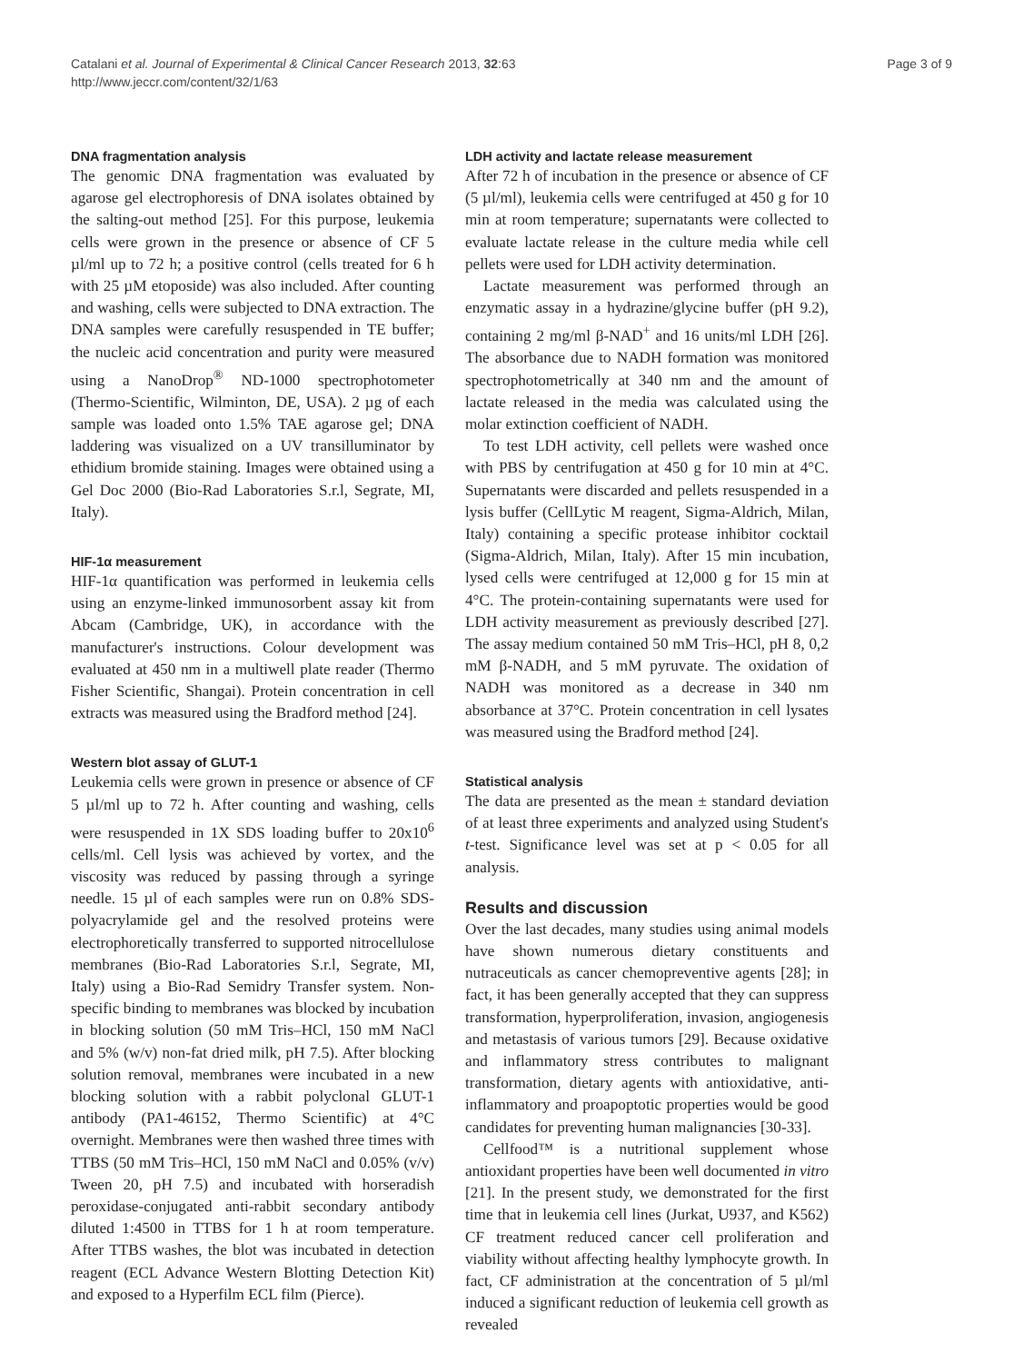Catalani et al. Journal of Experimental & Clinical Cancer Research 2013, 32:63
http://www.jeccr.com/content/32/1/63
Page 3 of 9
DNA fragmentation analysis
The genomic DNA fragmentation was evaluated by agarose gel electrophoresis of DNA isolates obtained by the salting-out method [25]. For this purpose, leukemia cells were grown in the presence or absence of CF 5 µl/ml up to 72 h; a positive control (cells treated for 6 h with 25 µM etoposide) was also included. After counting and washing, cells were subjected to DNA extraction. The DNA samples were carefully resuspended in TE buffer; the nucleic acid concentration and purity were measured using a NanoDrop<sup>®</sup> ND-1000 spectrophotometer (Thermo-Scientific, Wilminton, DE, USA). 2 µg of each sample was loaded onto 1.5% TAE agarose gel; DNA laddering was visualized on a UV transilluminator by ethidium bromide staining. Images were obtained using a Gel Doc 2000 (Bio-Rad Laboratories S.r.l, Segrate, MI, Italy).
HIF-1α measurement
HIF-1α quantification was performed in leukemia cells using an enzyme-linked immunosorbent assay kit from Abcam (Cambridge, UK), in accordance with the manufacturer's instructions. Colour development was evaluated at 450 nm in a multiwell plate reader (Thermo Fisher Scientific, Shangai). Protein concentration in cell extracts was measured using the Bradford method [24].
Western blot assay of GLUT-1
Leukemia cells were grown in presence or absence of CF 5 µl/ml up to 72 h. After counting and washing, cells were resuspended in 1X SDS loading buffer to 20x10<sup>6</sup> cells/ml. Cell lysis was achieved by vortex, and the viscosity was reduced by passing through a syringe needle. 15 µl of each samples were run on 0.8% SDS-polyacrylamide gel and the resolved proteins were electrophoretically transferred to supported nitrocellulose membranes (Bio-Rad Laboratories S.r.l, Segrate, MI, Italy) using a Bio-Rad Semidry Transfer system. Non-specific binding to membranes was blocked by incubation in blocking solution (50 mM Tris–HCl, 150 mM NaCl and 5% (w/v) non-fat dried milk, pH 7.5). After blocking solution removal, membranes were incubated in a new blocking solution with a rabbit polyclonal GLUT-1 antibody (PA1-46152, Thermo Scientific) at 4°C overnight. Membranes were then washed three times with TTBS (50 mM Tris–HCl, 150 mM NaCl and 0.05% (v/v) Tween 20, pH 7.5) and incubated with horseradish peroxidase-conjugated anti-rabbit secondary antibody diluted 1:4500 in TTBS for 1 h at room temperature. After TTBS washes, the blot was incubated in detection reagent (ECL Advance Western Blotting Detection Kit) and exposed to a Hyperfilm ECL film (Pierce).
LDH activity and lactate release measurement
After 72 h of incubation in the presence or absence of CF (5 µl/ml), leukemia cells were centrifuged at 450 g for 10 min at room temperature; supernatants were collected to evaluate lactate release in the culture media while cell pellets were used for LDH activity determination.
Lactate measurement was performed through an enzymatic assay in a hydrazine/glycine buffer (pH 9.2), containing 2 mg/ml β-NAD<sup>+</sup> and 16 units/ml LDH [26]. The absorbance due to NADH formation was monitored spectrophotometrically at 340 nm and the amount of lactate released in the media was calculated using the molar extinction coefficient of NADH.
To test LDH activity, cell pellets were washed once with PBS by centrifugation at 450 g for 10 min at 4°C. Supernatants were discarded and pellets resuspended in a lysis buffer (CellLytic M reagent, Sigma-Aldrich, Milan, Italy) containing a specific protease inhibitor cocktail (Sigma-Aldrich, Milan, Italy). After 15 min incubation, lysed cells were centrifuged at 12,000 g for 15 min at 4°C. The protein-containing supernatants were used for LDH activity measurement as previously described [27]. The assay medium contained 50 mM Tris–HCl, pH 8, 0,2 mM β-NADH, and 5 mM pyruvate. The oxidation of NADH was monitored as a decrease in 340 nm absorbance at 37°C. Protein concentration in cell lysates was measured using the Bradford method [24].
Statistical analysis
The data are presented as the mean ± standard deviation of at least three experiments and analyzed using Student's t-test. Significance level was set at p < 0.05 for all analysis.
Results and discussion
Over the last decades, many studies using animal models have shown numerous dietary constituents and nutraceuticals as cancer chemopreventive agents [28]; in fact, it has been generally accepted that they can suppress transformation, hyperproliferation, invasion, angiogenesis and metastasis of various tumors [29]. Because oxidative and inflammatory stress contributes to malignant transformation, dietary agents with antioxidative, anti-inflammatory and proapoptotic properties would be good candidates for preventing human malignancies [30-33].
Cellfood™ is a nutritional supplement whose antioxidant properties have been well documented in vitro [21]. In the present study, we demonstrated for the first time that in leukemia cell lines (Jurkat, U937, and K562) CF treatment reduced cancer cell proliferation and viability without affecting healthy lymphocyte growth. In fact, CF administration at the concentration of 5 µl/ml induced a significant reduction of leukemia cell growth as revealed